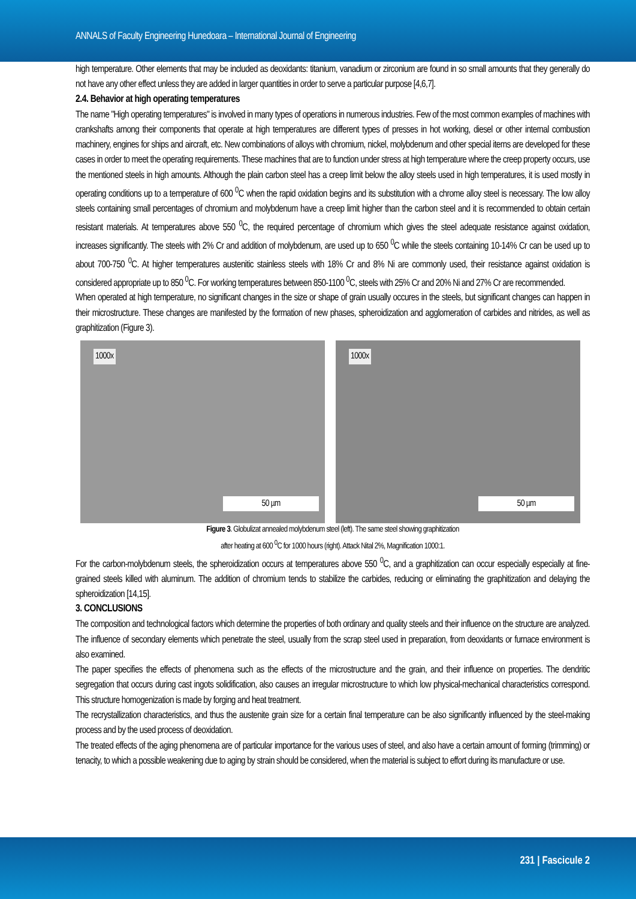ANNALS of Faculty Engineering Hunedoara – International Journal of Engineering
high temperature. Other elements that may be included as deoxidants: titanium, vanadium or zirconium are found in so small amounts that they generally do not have any other effect unless they are added in larger quantities in order to serve a particular purpose [4,6,7].
2.4. Behavior at high operating temperatures
The name "High operating temperatures" is involved in many types of operations in numerous industries. Few of the most common examples of machines with crankshafts among their components that operate at high temperatures are different types of presses in hot working, diesel or other internal combustion machinery, engines for ships and aircraft, etc. New combinations of alloys with chromium, nickel, molybdenum and other special items are developed for these cases in order to meet the operating requirements. These machines that are to function under stress at high temperature where the creep property occurs, use the mentioned steels in high amounts. Although the plain carbon steel has a creep limit below the alloy steels used in high temperatures, it is used mostly in operating conditions up to a temperature of 600 <sup>0</sup>C when the rapid oxidation begins and its substitution with a chrome alloy steel is necessary. The low alloy steels containing small percentages of chromium and molybdenum have a creep limit higher than the carbon steel and it is recommended to obtain certain resistant materials. At temperatures above 550 <sup>0</sup>C, the required percentage of chromium which gives the steel adequate resistance against oxidation, increases significantly. The steels with 2% Cr and addition of molybdenum, are used up to 650 <sup>0</sup>C while the steels containing 10-14% Cr can be used up to about 700-750 <sup>0</sup>C. At higher temperatures austenitic stainless steels with 18% Cr and 8% Ni are commonly used, their resistance against oxidation is considered appropriate up to 850 <sup>0</sup>C. For working temperatures between 850-1100 <sup>0</sup>C, steels with 25% Cr and 20% Ni and 27% Cr are recommended.
When operated at high temperature, no significant changes in the size or shape of grain usually occures in the steels, but significant changes can happen in their microstructure. These changes are manifested by the formation of new phases, spheroidization and agglomeration of carbides and nitrides, as well as graphitization (Figure 3).
1000x
50 µm
1000x
50 µm
Figure 3. Globulizat annealed molybdenum steel (left). The same steel showing graphitization
after heating at 600 <sup>0</sup>C for 1000 hours (right). Attack Nital 2%, Magnification 1000:1.
For the carbon-molybdenum steels, the spheroidization occurs at temperatures above 550 <sup>0</sup>C, and a graphitization can occur especially especially at fine-grained steels killed with aluminum. The addition of chromium tends to stabilize the carbides, reducing or eliminating the graphitization and delaying the spheroidization [14,15].
3. CONCLUSIONS
The composition and technological factors which determine the properties of both ordinary and quality steels and their influence on the structure are analyzed. The influence of secondary elements which penetrate the steel, usually from the scrap steel used in preparation, from deoxidants or furnace environment is also examined.
The paper specifies the effects of phenomena such as the effects of the microstructure and the grain, and their influence on properties. The dendritic segregation that occurs during cast ingots solidification, also causes an irregular microstructure to which low physical-mechanical characteristics correspond. This structure homogenization is made by forging and heat treatment.
The recrystallization characteristics, and thus the austenite grain size for a certain final temperature can be also significantly influenced by the steel-making process and by the used process of deoxidation.
The treated effects of the aging phenomena are of particular importance for the various uses of steel, and also have a certain amount of forming (trimming) or tenacity, to which a possible weakening due to aging by strain should be considered, when the material is subject to effort during its manufacture or use.
231 | Fascicule 2